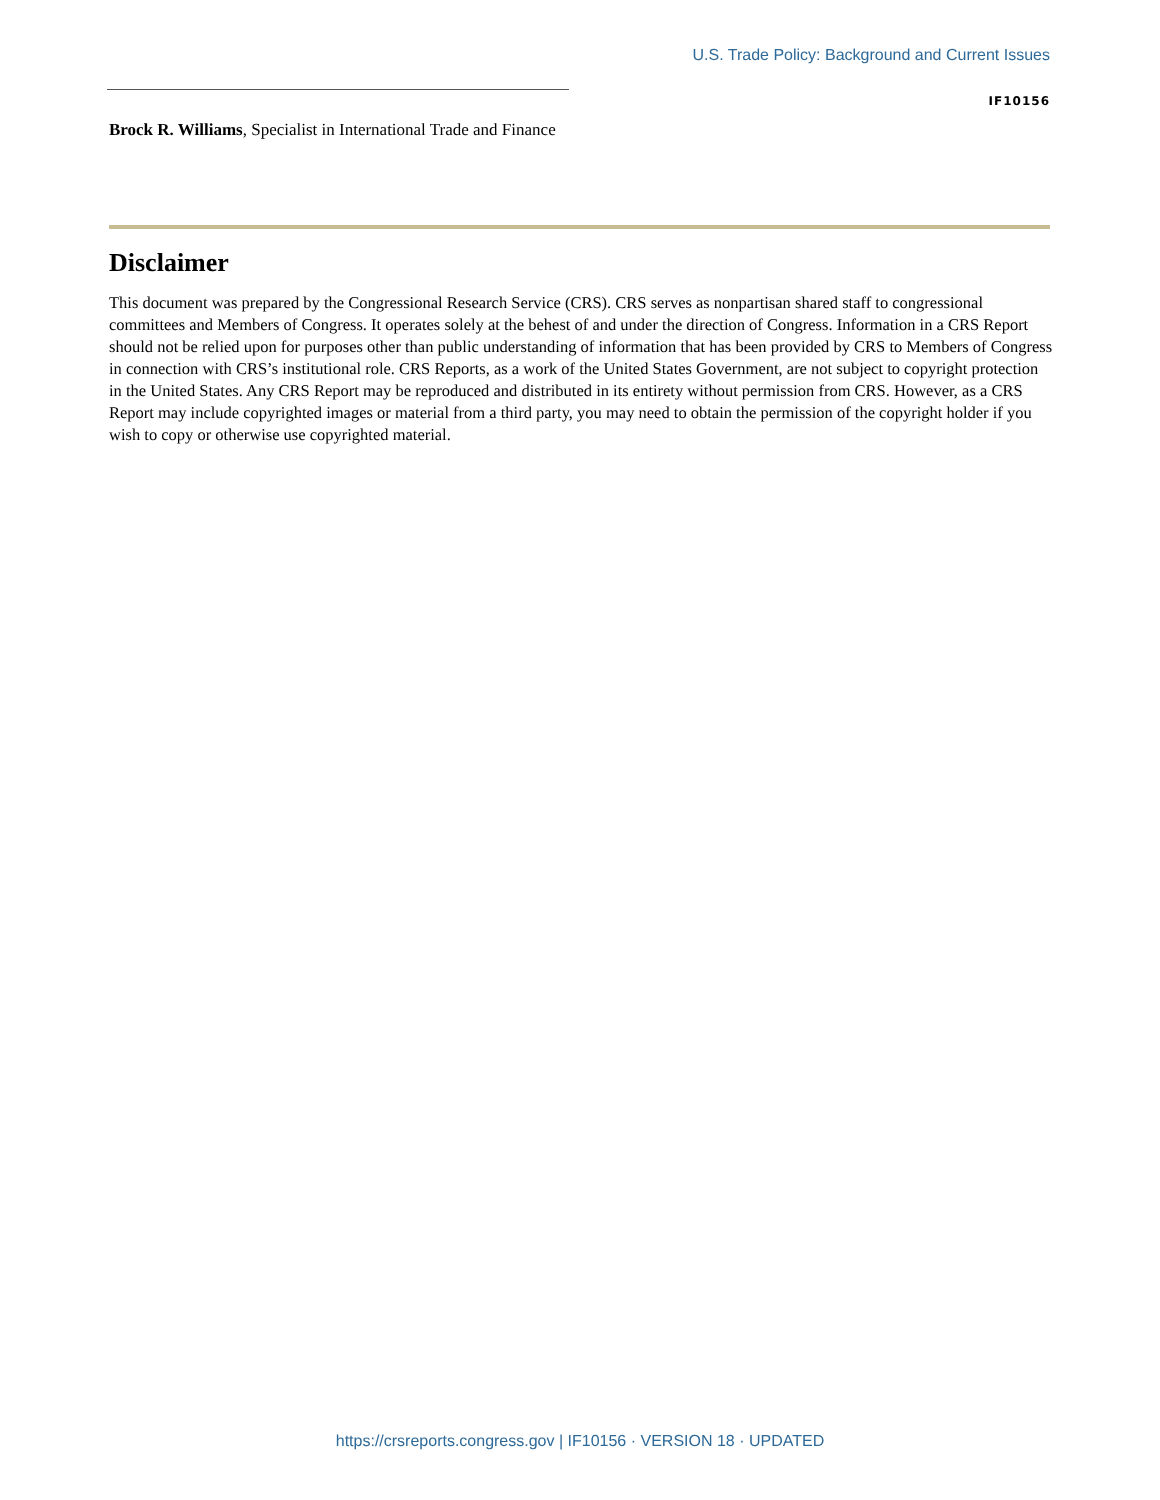U.S. Trade Policy: Background and Current Issues
IF10156
Brock R. Williams, Specialist in International Trade and Finance
Disclaimer
This document was prepared by the Congressional Research Service (CRS). CRS serves as nonpartisan shared staff to congressional committees and Members of Congress. It operates solely at the behest of and under the direction of Congress. Information in a CRS Report should not be relied upon for purposes other than public understanding of information that has been provided by CRS to Members of Congress in connection with CRS’s institutional role. CRS Reports, as a work of the United States Government, are not subject to copyright protection in the United States. Any CRS Report may be reproduced and distributed in its entirety without permission from CRS. However, as a CRS Report may include copyrighted images or material from a third party, you may need to obtain the permission of the copyright holder if you wish to copy or otherwise use copyrighted material.
https://crsreports.congress.gov | IF10156 · VERSION 18 · UPDATED